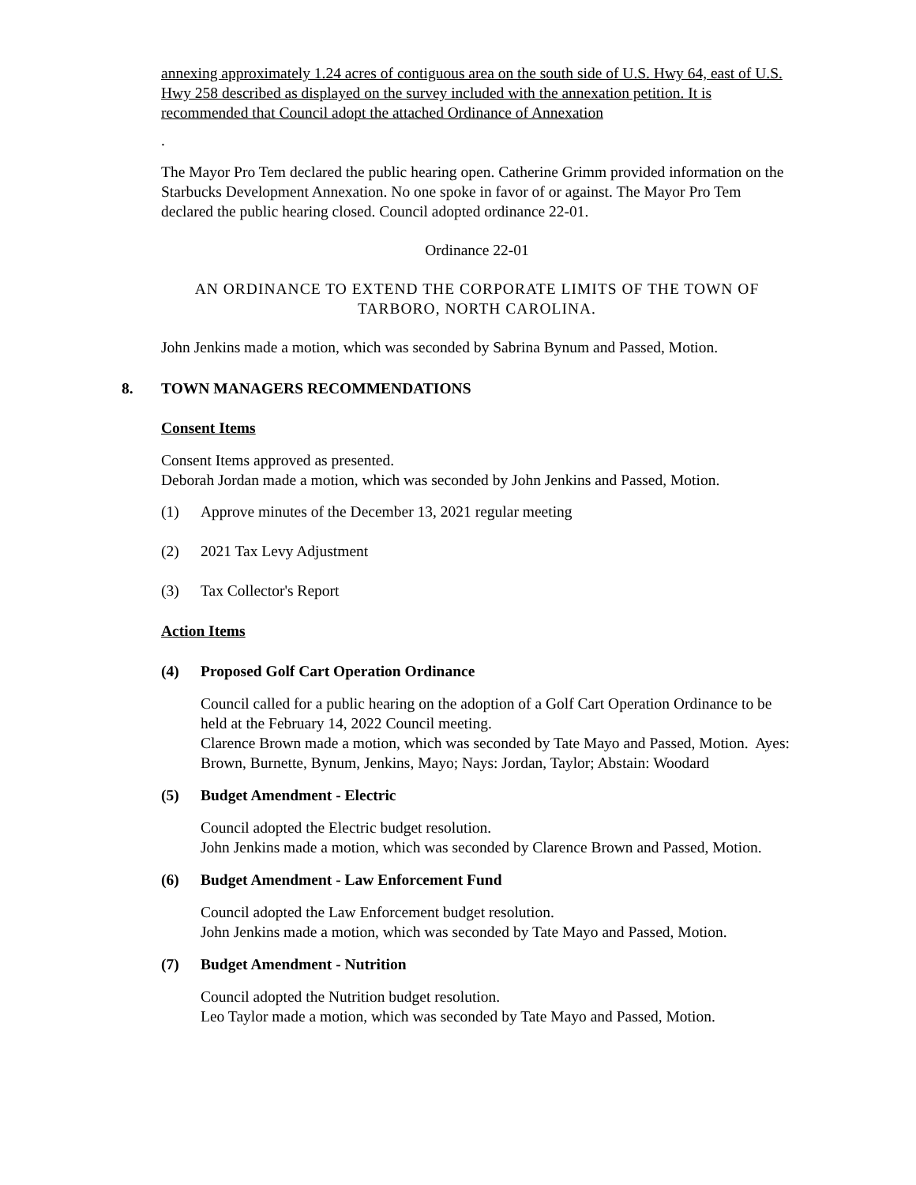annexing approximately 1.24 acres of contiguous area on the south side of U.S. Hwy 64, east of U.S. Hwy 258 described as displayed on the survey included with the annexation petition. It is recommended that Council adopt the attached Ordinance of Annexation
.
The Mayor Pro Tem declared the public hearing open. Catherine Grimm provided information on the Starbucks Development Annexation. No one spoke in favor of or against. The Mayor Pro Tem declared the public hearing closed. Council adopted ordinance 22-01.
Ordinance 22-01
AN ORDINANCE TO EXTEND THE CORPORATE LIMITS OF THE TOWN OF TARBORO, NORTH CAROLINA.
John Jenkins made a motion, which was seconded by Sabrina Bynum and Passed, Motion.
8. TOWN MANAGERS RECOMMENDATIONS
Consent Items
Consent Items approved as presented.
Deborah Jordan made a motion, which was seconded by John Jenkins and Passed, Motion.
(1) Approve minutes of the December 13, 2021 regular meeting
(2) 2021 Tax Levy Adjustment
(3) Tax Collector's Report
Action Items
(4) Proposed Golf Cart Operation Ordinance
Council called for a public hearing on the adoption of a Golf Cart Operation Ordinance to be held at the February 14, 2022 Council meeting.
Clarence Brown made a motion, which was seconded by Tate Mayo and Passed, Motion. Ayes: Brown, Burnette, Bynum, Jenkins, Mayo; Nays: Jordan, Taylor; Abstain: Woodard
(5) Budget Amendment - Electric
Council adopted the Electric budget resolution.
John Jenkins made a motion, which was seconded by Clarence Brown and Passed, Motion.
(6) Budget Amendment - Law Enforcement Fund
Council adopted the Law Enforcement budget resolution.
John Jenkins made a motion, which was seconded by Tate Mayo and Passed, Motion.
(7) Budget Amendment - Nutrition
Council adopted the Nutrition budget resolution.
Leo Taylor made a motion, which was seconded by Tate Mayo and Passed, Motion.